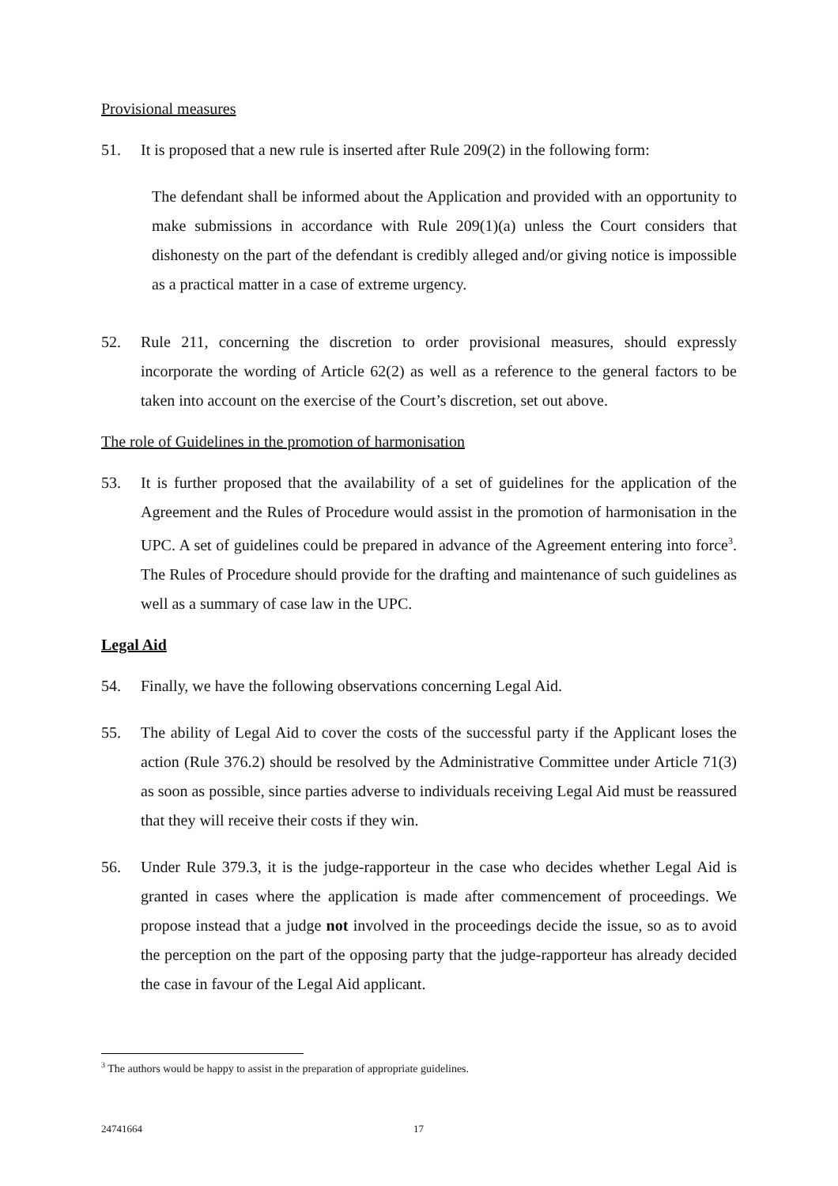Provisional measures
51. It is proposed that a new rule is inserted after Rule 209(2) in the following form:
The defendant shall be informed about the Application and provided with an opportunity to make submissions in accordance with Rule 209(1)(a) unless the Court considers that dishonesty on the part of the defendant is credibly alleged and/or giving notice is impossible as a practical matter in a case of extreme urgency.
52. Rule 211, concerning the discretion to order provisional measures, should expressly incorporate the wording of Article 62(2) as well as a reference to the general factors to be taken into account on the exercise of the Court’s discretion, set out above.
The role of Guidelines in the promotion of harmonisation
53. It is further proposed that the availability of a set of guidelines for the application of the Agreement and the Rules of Procedure would assist in the promotion of harmonisation in the UPC. A set of guidelines could be prepared in advance of the Agreement entering into force<sup>3</sup>. The Rules of Procedure should provide for the drafting and maintenance of such guidelines as well as a summary of case law in the UPC.
Legal Aid
54. Finally, we have the following observations concerning Legal Aid.
55. The ability of Legal Aid to cover the costs of the successful party if the Applicant loses the action (Rule 376.2) should be resolved by the Administrative Committee under Article 71(3) as soon as possible, since parties adverse to individuals receiving Legal Aid must be reassured that they will receive their costs if they win.
56. Under Rule 379.3, it is the judge-rapporteur in the case who decides whether Legal Aid is granted in cases where the application is made after commencement of proceedings. We propose instead that a judge not involved in the proceedings decide the issue, so as to avoid the perception on the part of the opposing party that the judge-rapporteur has already decided the case in favour of the Legal Aid applicant.
<sup>3</sup> The authors would be happy to assist in the preparation of appropriate guidelines.
24741664 17